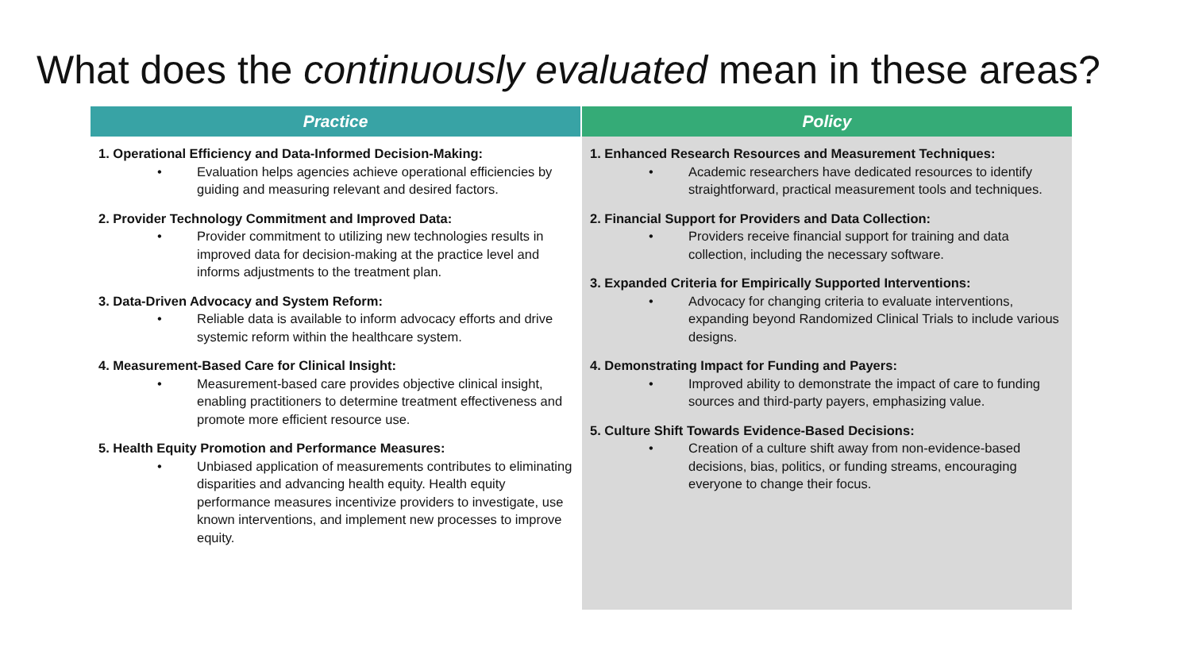What does the continuously evaluated mean in these areas?
| Practice | Policy |
| --- | --- |
| 1. Operational Efficiency and Data-Informed Decision-Making: • Evaluation helps agencies achieve operational efficiencies by guiding and measuring relevant and desired factors. 2. Provider Technology Commitment and Improved Data: • Provider commitment to utilizing new technologies results in improved data for decision-making at the practice level and informs adjustments to the treatment plan. 3. Data-Driven Advocacy and System Reform: • Reliable data is available to inform advocacy efforts and drive systemic reform within the healthcare system. 4. Measurement-Based Care for Clinical Insight: • Measurement-based care provides objective clinical insight, enabling practitioners to determine treatment effectiveness and promote more efficient resource use. 5. Health Equity Promotion and Performance Measures: • Unbiased application of measurements contributes to eliminating disparities and advancing health equity. Health equity performance measures incentivize providers to investigate, use known interventions, and implement new processes to improve equity. | 1. Enhanced Research Resources and Measurement Techniques: • Academic researchers have dedicated resources to identify straightforward, practical measurement tools and techniques. 2. Financial Support for Providers and Data Collection: • Providers receive financial support for training and data collection, including the necessary software. 3. Expanded Criteria for Empirically Supported Interventions: • Advocacy for changing criteria to evaluate interventions, expanding beyond Randomized Clinical Trials to include various designs. 4. Demonstrating Impact for Funding and Payers: • Improved ability to demonstrate the impact of care to funding sources and third-party payers, emphasizing value. 5. Culture Shift Towards Evidence-Based Decisions: • Creation of a culture shift away from non-evidence-based decisions, bias, politics, or funding streams, encouraging everyone to change their focus. |